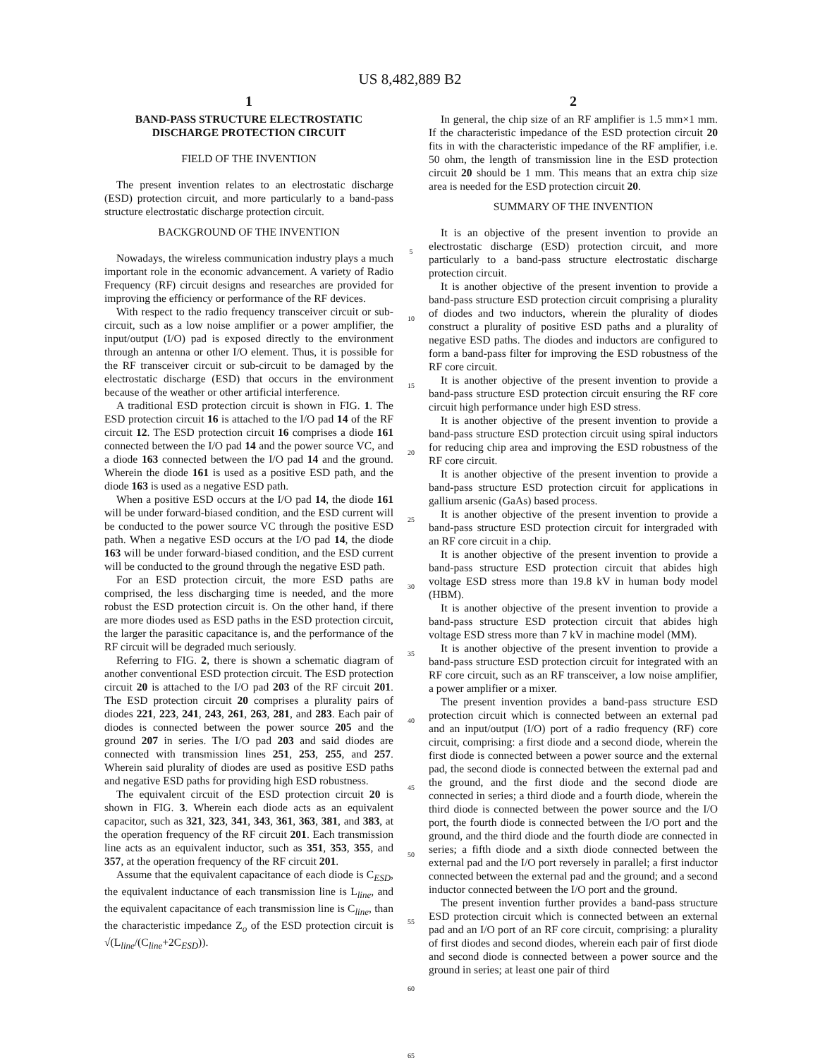US 8,482,889 B2
1
BAND-PASS STRUCTURE ELECTROSTATIC DISCHARGE PROTECTION CIRCUIT
FIELD OF THE INVENTION
The present invention relates to an electrostatic discharge (ESD) protection circuit, and more particularly to a band-pass structure electrostatic discharge protection circuit.
BACKGROUND OF THE INVENTION
Nowadays, the wireless communication industry plays a much important role in the economic advancement. A variety of Radio Frequency (RF) circuit designs and researches are provided for improving the efficiency or performance of the RF devices.
With respect to the radio frequency transceiver circuit or sub-circuit, such as a low noise amplifier or a power amplifier, the input/output (I/O) pad is exposed directly to the environment through an antenna or other I/O element. Thus, it is possible for the RF transceiver circuit or sub-circuit to be damaged by the electrostatic discharge (ESD) that occurs in the environment because of the weather or other artificial interference.
A traditional ESD protection circuit is shown in FIG. 1. The ESD protection circuit 16 is attached to the I/O pad 14 of the RF circuit 12. The ESD protection circuit 16 comprises a diode 161 connected between the I/O pad 14 and the power source VC, and a diode 163 connected between the I/O pad 14 and the ground. Wherein the diode 161 is used as a positive ESD path, and the diode 163 is used as a negative ESD path.
When a positive ESD occurs at the I/O pad 14, the diode 161 will be under forward-biased condition, and the ESD current will be conducted to the power source VC through the positive ESD path. When a negative ESD occurs at the I/O pad 14, the diode 163 will be under forward-biased condition, and the ESD current will be conducted to the ground through the negative ESD path.
For an ESD protection circuit, the more ESD paths are comprised, the less discharging time is needed, and the more robust the ESD protection circuit is. On the other hand, if there are more diodes used as ESD paths in the ESD protection circuit, the larger the parasitic capacitance is, and the performance of the RF circuit will be degraded much seriously.
Referring to FIG. 2, there is shown a schematic diagram of another conventional ESD protection circuit. The ESD protection circuit 20 is attached to the I/O pad 203 of the RF circuit 201. The ESD protection circuit 20 comprises a plurality pairs of diodes 221, 223, 241, 243, 261, 263, 281, and 283. Each pair of diodes is connected between the power source 205 and the ground 207 in series. The I/O pad 203 and said diodes are connected with transmission lines 251, 253, 255, and 257. Wherein said plurality of diodes are used as positive ESD paths and negative ESD paths for providing high ESD robustness.
The equivalent circuit of the ESD protection circuit 20 is shown in FIG. 3. Wherein each diode acts as an equivalent capacitor, such as 321, 323, 341, 343, 361, 363, 381, and 383, at the operation frequency of the RF circuit 201. Each transmission line acts as an equivalent inductor, such as 351, 353, 355, and 357, at the operation frequency of the RF circuit 201.
Assume that the equivalent capacitance of each diode is C<sub>ESD</sub>, the equivalent inductance of each transmission line is L<sub>line</sub>, and the equivalent capacitance of each transmission line is C<sub>line</sub>, than the characteristic impedance Z<sub>o</sub> of the ESD protection circuit is √(L<sub>line</sub>/(C<sub>line</sub>+2C<sub>ESD</sub>)).
5
10
15
20
25
30
35
40
45
50
55
60
65
2
In general, the chip size of an RF amplifier is 1.5 mm×1 mm. If the characteristic impedance of the ESD protection circuit 20 fits in with the characteristic impedance of the RF amplifier, i.e. 50 ohm, the length of transmission line in the ESD protection circuit 20 should be 1 mm. This means that an extra chip size area is needed for the ESD protection circuit 20.
SUMMARY OF THE INVENTION
It is an objective of the present invention to provide an electrostatic discharge (ESD) protection circuit, and more particularly to a band-pass structure electrostatic discharge protection circuit.
It is another objective of the present invention to provide a band-pass structure ESD protection circuit comprising a plurality of diodes and two inductors, wherein the plurality of diodes construct a plurality of positive ESD paths and a plurality of negative ESD paths. The diodes and inductors are configured to form a band-pass filter for improving the ESD robustness of the RF core circuit.
It is another objective of the present invention to provide a band-pass structure ESD protection circuit ensuring the RF core circuit high performance under high ESD stress.
It is another objective of the present invention to provide a band-pass structure ESD protection circuit using spiral inductors for reducing chip area and improving the ESD robustness of the RF core circuit.
It is another objective of the present invention to provide a band-pass structure ESD protection circuit for applications in gallium arsenic (GaAs) based process.
It is another objective of the present invention to provide a band-pass structure ESD protection circuit for intergraded with an RF core circuit in a chip.
It is another objective of the present invention to provide a band-pass structure ESD protection circuit that abides high voltage ESD stress more than 19.8 kV in human body model (HBM).
It is another objective of the present invention to provide a band-pass structure ESD protection circuit that abides high voltage ESD stress more than 7 kV in machine model (MM).
It is another objective of the present invention to provide a band-pass structure ESD protection circuit for integrated with an RF core circuit, such as an RF transceiver, a low noise amplifier, a power amplifier or a mixer.
The present invention provides a band-pass structure ESD protection circuit which is connected between an external pad and an input/output (I/O) port of a radio frequency (RF) core circuit, comprising: a first diode and a second diode, wherein the first diode is connected between a power source and the external pad, the second diode is connected between the external pad and the ground, and the first diode and the second diode are connected in series; a third diode and a fourth diode, wherein the third diode is connected between the power source and the I/O port, the fourth diode is connected between the I/O port and the ground, and the third diode and the fourth diode are connected in series; a fifth diode and a sixth diode connected between the external pad and the I/O port reversely in parallel; a first inductor connected between the external pad and the ground; and a second inductor connected between the I/O port and the ground.
The present invention further provides a band-pass structure ESD protection circuit which is connected between an external pad and an I/O port of an RF core circuit, comprising: a plurality of first diodes and second diodes, wherein each pair of first diode and second diode is connected between a power source and the ground in series; at least one pair of third